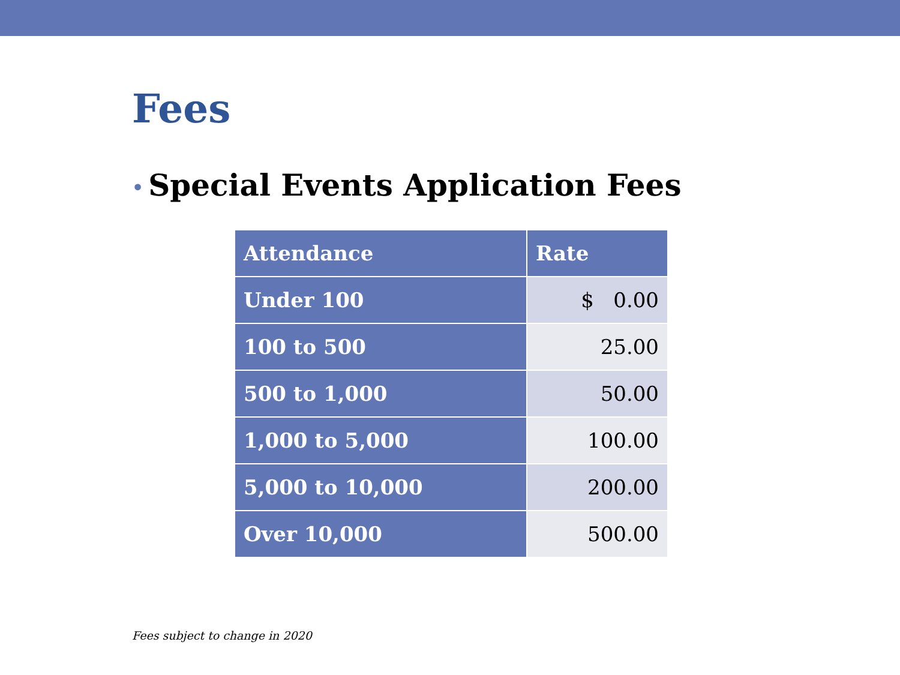Fees
• Special Events Application Fees
| Attendance | Rate |
| --- | --- |
| Under 100 | $ 0.00 |
| 100 to 500 | 25.00 |
| 500 to 1,000 | 50.00 |
| 1,000 to 5,000 | 100.00 |
| 5,000 to 10,000 | 200.00 |
| Over 10,000 | 500.00 |
Fees subject to change in 2020